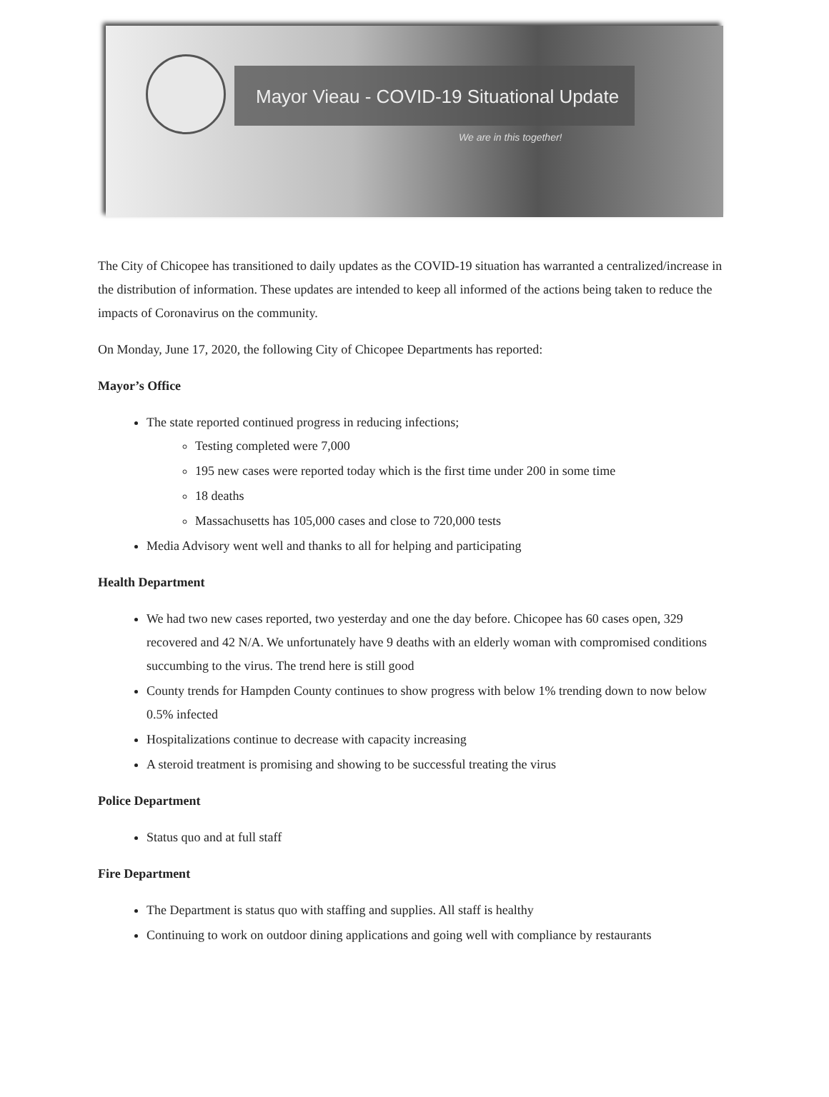Mayor Vieau - COVID-19 Situational Update
We are in this together!
The City of Chicopee has transitioned to daily updates as the COVID-19 situation has warranted a centralized/increase in the distribution of information. These updates are intended to keep all informed of the actions being taken to reduce the impacts of Coronavirus on the community.
On Monday, June 17, 2020, the following City of Chicopee Departments has reported:
Mayor’s Office
The state reported continued progress in reducing infections;
Testing completed were 7,000
195 new cases were reported today which is the first time under 200 in some time
18 deaths
Massachusetts has 105,000 cases and close to 720,000 tests
Media Advisory went well and thanks to all for helping and participating
Health Department
We had two new cases reported, two yesterday and one the day before. Chicopee has 60 cases open, 329 recovered and 42 N/A. We unfortunately have 9 deaths with an elderly woman with compromised conditions succumbing to the virus. The trend here is still good
County trends for Hampden County continues to show progress with below 1% trending down to now below 0.5% infected
Hospitalizations continue to decrease with capacity increasing
A steroid treatment is promising and showing to be successful treating the virus
Police Department
Status quo and at full staff
Fire Department
The Department is status quo with staffing and supplies. All staff is healthy
Continuing to work on outdoor dining applications and going well with compliance by restaurants